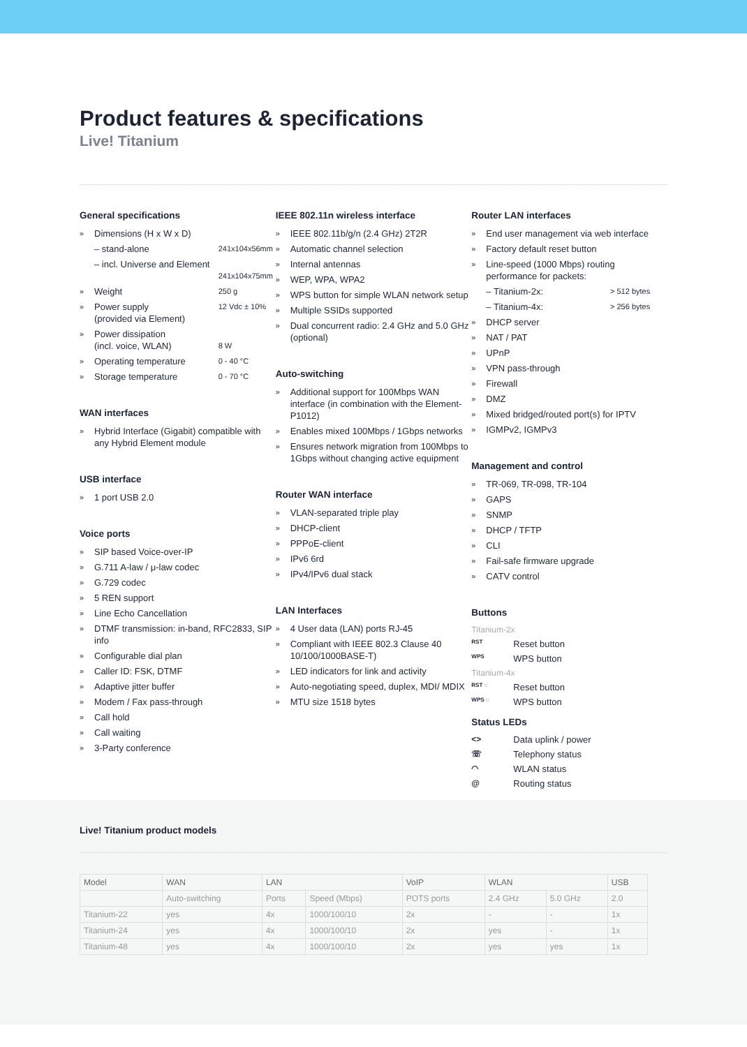Product features & specifications
Live! Titanium
General specifications
» Dimensions (H x W x D)
– stand-alone 241x104x56mm
– incl. Universe and Element
241x104x75mm
» Weight 250 g
» Power supply 12 Vdc ± 10%
(provided via Element)
» Power dissipation
(incl. voice, WLAN) 8 W
» Operating temperature 0 - 40 °C
» Storage temperature 0 - 70 °C
WAN interfaces
» Hybrid Interface (Gigabit) compatible with any Hybrid Element module
USB interface
» 1 port USB 2.0
Voice ports
» SIP based Voice-over-IP
» G.711 A-law / μ-law codec
» G.729 codec
» 5 REN support
» Line Echo Cancellation
» DTMF transmission: in-band, RFC2833, SIP info
» Configurable dial plan
» Caller ID: FSK, DTMF
» Adaptive jitter buffer
» Modem / Fax pass-through
» Call hold
» Call waiting
» 3-Party conference
IEEE 802.11n wireless interface
» IEEE 802.11b/g/n (2.4 GHz) 2T2R
» Automatic channel selection
» Internal antennas
» WEP, WPA, WPA2
» WPS button for simple WLAN network setup
» Multiple SSIDs supported
» Dual concurrent radio: 2.4 GHz and 5.0 GHz (optional)
Auto-switching
» Additional support for 100Mbps WAN interface (in combination with the Element-P1012)
» Enables mixed 100Mbps / 1Gbps networks
» Ensures network migration from 100Mbps to 1Gbps without changing active equipment
Router WAN interface
» VLAN-separated triple play
» DHCP-client
» PPPoE-client
» IPv6 6rd
» IPv4/IPv6 dual stack
LAN Interfaces
» 4 User data (LAN) ports RJ-45
» Compliant with IEEE 802.3 Clause 40 10/100/1000BASE-T)
» LED indicators for link and activity
» Auto-negotiating speed, duplex, MDI/ MDIX
» MTU size 1518 bytes
Router LAN interfaces
» End user management via web interface
» Factory default reset button
» Line-speed (1000 Mbps) routing performance for packets:
– Titanium-2x: > 512 bytes
– Titanium-4x: > 256 bytes
» DHCP server
» NAT / PAT
» UPnP
» VPN pass-through
» Firewall
» DMZ
» Mixed bridged/routed port(s) for IPTV
» IGMPv2, IGMPv3
Management and control
» TR-069, TR-098, TR-104
» GAPS
» SNMP
» DHCP / TFTP
» CLI
» Fail-safe firmware upgrade
» CATV control
Buttons
Titanium-2x
RST Reset button
WPS WPS button
Titanium-4x
RST ◌ Reset button
WPS ◌ WPS button
Status LEDs
<> Data uplink / power
☏ Telephony status
◠ WLAN status
@ Routing status
Live! Titanium product models
| Model | WAN | LAN | | VoIP | WLAN | | USB |
| --- | --- | --- | --- | --- | --- | --- | --- |
| | Auto-switching | Ports | Speed (Mbps) | POTS ports | 2.4 GHz | 5.0 GHz | 2.0 |
| Titanium-22 | yes | 4x | 1000/100/10 | 2x | - | - | 1x |
| Titanium-24 | yes | 4x | 1000/100/10 | 2x | yes | - | 1x |
| Titanium-48 | yes | 4x | 1000/100/10 | 2x | yes | yes | 1x |